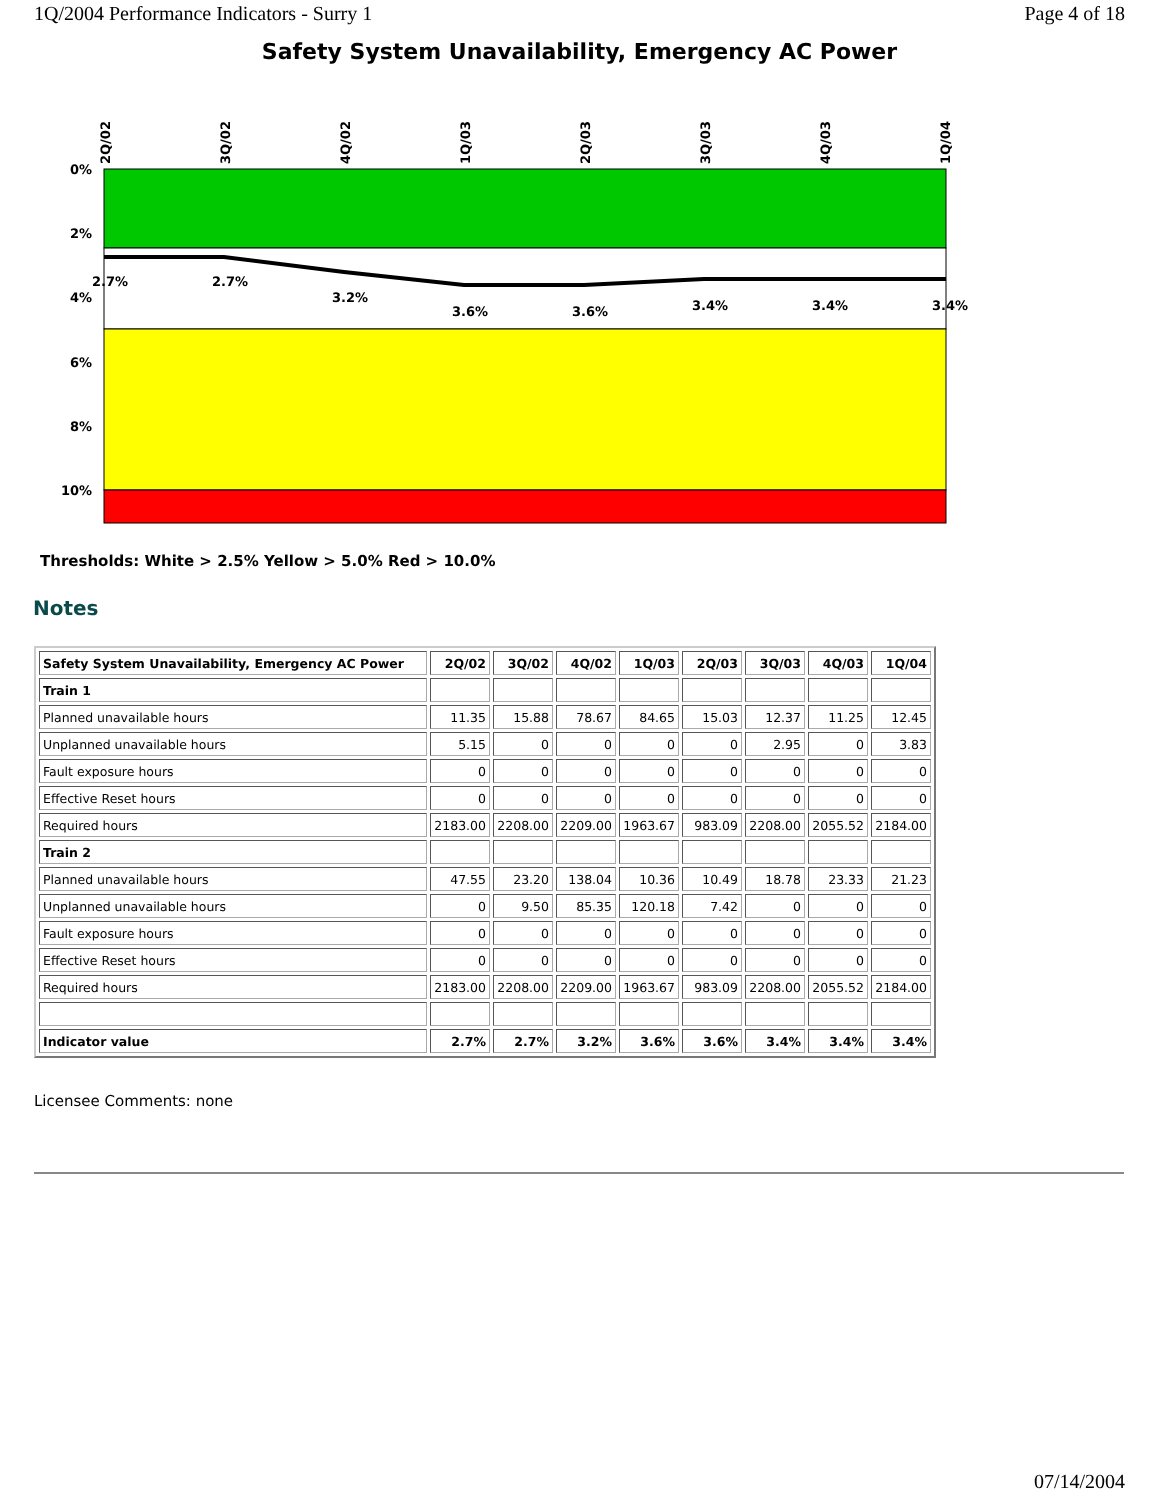1Q/2004 Performance Indicators - Surry 1 Page 4 of 18
Safety System Unavailability, Emergency AC Power
0%
2%
4%
6%
8%
10%
2Q/02
3Q/02
4Q/02
1Q/03
2Q/03
3Q/03
4Q/03
1Q/04
2.7%
2.7%
3.2%
3.6%
3.6%
3.4%
3.4%
3.4%
Thresholds: White > 2.5% Yellow > 5.0% Red > 10.0%
Notes
| Safety System Unavailability, Emergency AC Power | 2Q/02 | 3Q/02 | 4Q/02 | 1Q/03 | 2Q/03 | 3Q/03 | 4Q/03 | 1Q/04 |
| Train 1 | | | | | | | | |
| Planned unavailable hours | 11.35 | 15.88 | 78.67 | 84.65 | 15.03 | 12.37 | 11.25 | 12.45 |
| Unplanned unavailable hours | 5.15 | 0 | 0 | 0 | 0 | 2.95 | 0 | 3.83 |
| Fault exposure hours | 0 | 0 | 0 | 0 | 0 | 0 | 0 | 0 |
| Effective Reset hours | 0 | 0 | 0 | 0 | 0 | 0 | 0 | 0 |
| Required hours | 2183.00 | 2208.00 | 2209.00 | 1963.67 | 983.09 | 2208.00 | 2055.52 | 2184.00 |
| Train 2 | | | | | | | | |
| Planned unavailable hours | 47.55 | 23.20 | 138.04 | 10.36 | 10.49 | 18.78 | 23.33 | 21.23 |
| Unplanned unavailable hours | 0 | 9.50 | 85.35 | 120.18 | 7.42 | 0 | 0 | 0 |
| Fault exposure hours | 0 | 0 | 0 | 0 | 0 | 0 | 0 | 0 |
| Effective Reset hours | 0 | 0 | 0 | 0 | 0 | 0 | 0 | 0 |
| Required hours | 2183.00 | 2208.00 | 2209.00 | 1963.67 | 983.09 | 2208.00 | 2055.52 | 2184.00 |
| Indicator value | 2.7% | 2.7% | 3.2% | 3.6% | 3.6% | 3.4% | 3.4% | 3.4% |
Licensee Comments: none
07/14/2004